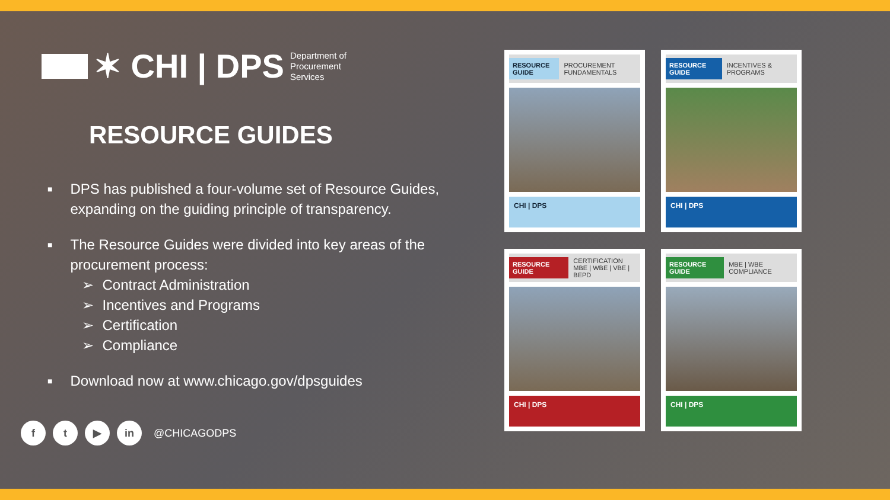✶ CHI | DPS Department of
Procurement
Services
RESOURCE GUIDES
■ DPS has published a four-volume set of Resource Guides, expanding on the guiding principle of transparency.
■
The Resource Guides were divided into key areas of the procurement process:
➢ Contract Administration
➢ Incentives and Programs
➢ Certification
➢ Compliance
■ Download now at www.chicago.gov/dpsguides
f t ▶ in
@CHICAGODPS
RESOURCE GUIDE PROCUREMENT FUNDAMENTALS
CHI | DPS
RESOURCE GUIDE INCENTIVES & PROGRAMS
CHI | DPS
RESOURCE GUIDE CERTIFICATION
MBE | WBE | VBE | BEPD
CHI | DPS
RESOURCE GUIDE MBE | WBE COMPLIANCE
CHI | DPS